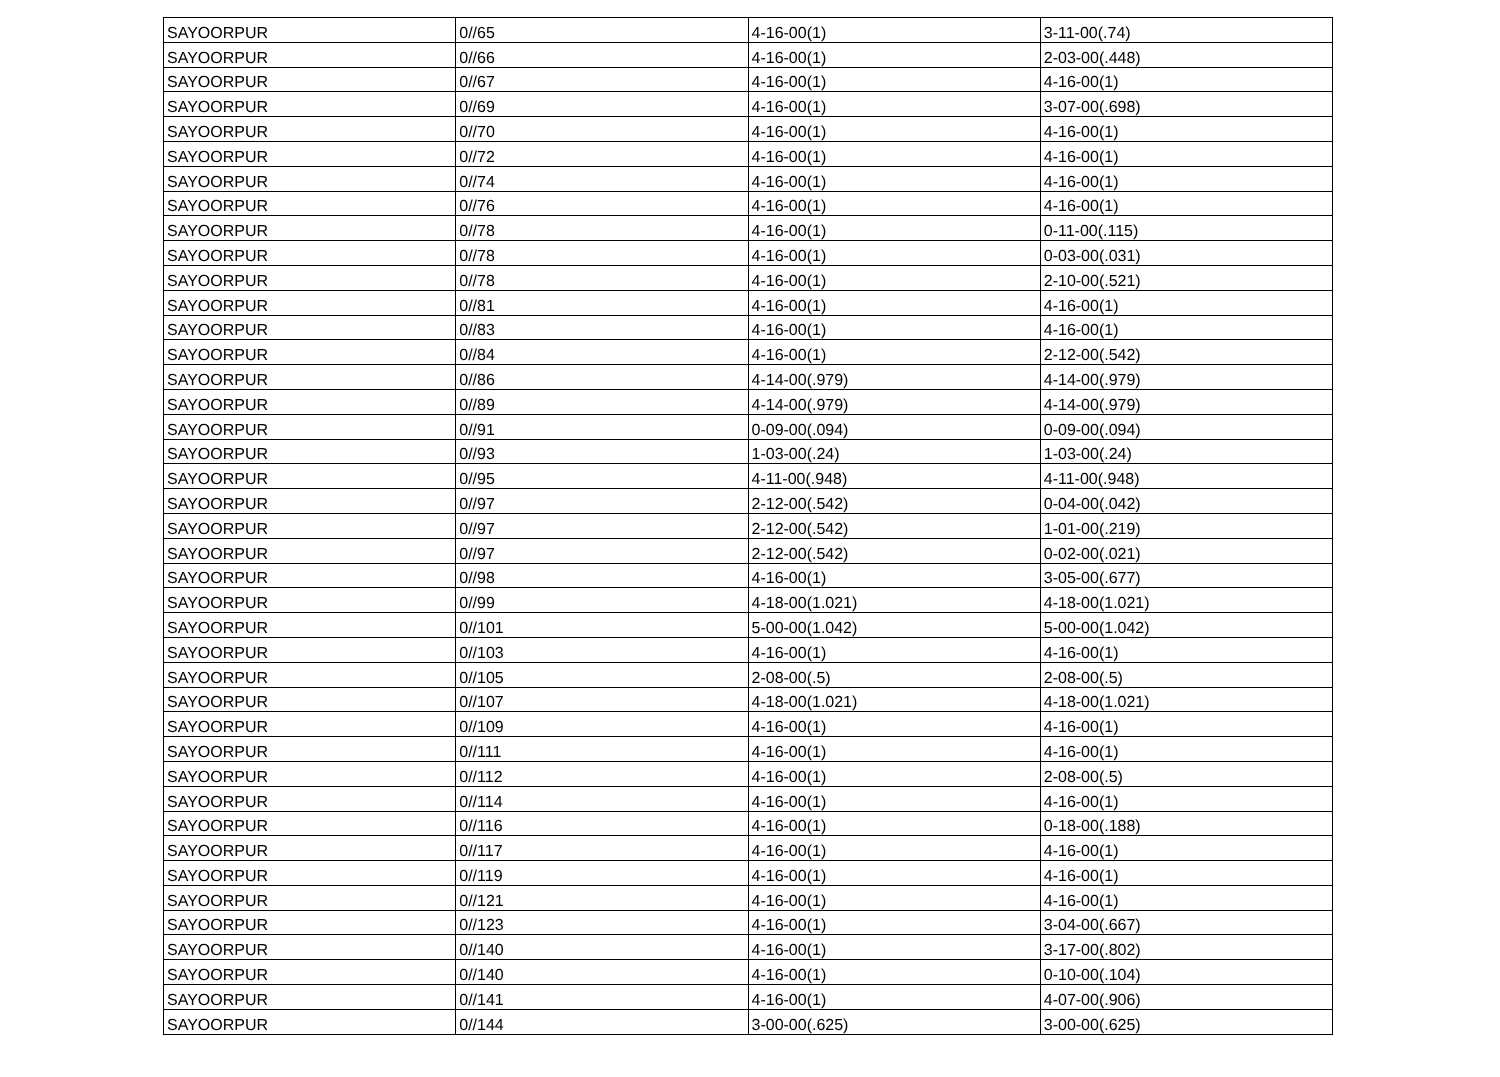| SAYOORPUR | 0//65 | 4-16-00(1) | 3-11-00(.74) |
| SAYOORPUR | 0//66 | 4-16-00(1) | 2-03-00(.448) |
| SAYOORPUR | 0//67 | 4-16-00(1) | 4-16-00(1) |
| SAYOORPUR | 0//69 | 4-16-00(1) | 3-07-00(.698) |
| SAYOORPUR | 0//70 | 4-16-00(1) | 4-16-00(1) |
| SAYOORPUR | 0//72 | 4-16-00(1) | 4-16-00(1) |
| SAYOORPUR | 0//74 | 4-16-00(1) | 4-16-00(1) |
| SAYOORPUR | 0//76 | 4-16-00(1) | 4-16-00(1) |
| SAYOORPUR | 0//78 | 4-16-00(1) | 0-11-00(.115) |
| SAYOORPUR | 0//78 | 4-16-00(1) | 0-03-00(.031) |
| SAYOORPUR | 0//78 | 4-16-00(1) | 2-10-00(.521) |
| SAYOORPUR | 0//81 | 4-16-00(1) | 4-16-00(1) |
| SAYOORPUR | 0//83 | 4-16-00(1) | 4-16-00(1) |
| SAYOORPUR | 0//84 | 4-16-00(1) | 2-12-00(.542) |
| SAYOORPUR | 0//86 | 4-14-00(.979) | 4-14-00(.979) |
| SAYOORPUR | 0//89 | 4-14-00(.979) | 4-14-00(.979) |
| SAYOORPUR | 0//91 | 0-09-00(.094) | 0-09-00(.094) |
| SAYOORPUR | 0//93 | 1-03-00(.24) | 1-03-00(.24) |
| SAYOORPUR | 0//95 | 4-11-00(.948) | 4-11-00(.948) |
| SAYOORPUR | 0//97 | 2-12-00(.542) | 0-04-00(.042) |
| SAYOORPUR | 0//97 | 2-12-00(.542) | 1-01-00(.219) |
| SAYOORPUR | 0//97 | 2-12-00(.542) | 0-02-00(.021) |
| SAYOORPUR | 0//98 | 4-16-00(1) | 3-05-00(.677) |
| SAYOORPUR | 0//99 | 4-18-00(1.021) | 4-18-00(1.021) |
| SAYOORPUR | 0//101 | 5-00-00(1.042) | 5-00-00(1.042) |
| SAYOORPUR | 0//103 | 4-16-00(1) | 4-16-00(1) |
| SAYOORPUR | 0//105 | 2-08-00(.5) | 2-08-00(.5) |
| SAYOORPUR | 0//107 | 4-18-00(1.021) | 4-18-00(1.021) |
| SAYOORPUR | 0//109 | 4-16-00(1) | 4-16-00(1) |
| SAYOORPUR | 0//111 | 4-16-00(1) | 4-16-00(1) |
| SAYOORPUR | 0//112 | 4-16-00(1) | 2-08-00(.5) |
| SAYOORPUR | 0//114 | 4-16-00(1) | 4-16-00(1) |
| SAYOORPUR | 0//116 | 4-16-00(1) | 0-18-00(.188) |
| SAYOORPUR | 0//117 | 4-16-00(1) | 4-16-00(1) |
| SAYOORPUR | 0//119 | 4-16-00(1) | 4-16-00(1) |
| SAYOORPUR | 0//121 | 4-16-00(1) | 4-16-00(1) |
| SAYOORPUR | 0//123 | 4-16-00(1) | 3-04-00(.667) |
| SAYOORPUR | 0//140 | 4-16-00(1) | 3-17-00(.802) |
| SAYOORPUR | 0//140 | 4-16-00(1) | 0-10-00(.104) |
| SAYOORPUR | 0//141 | 4-16-00(1) | 4-07-00(.906) |
| SAYOORPUR | 0//144 | 3-00-00(.625) | 3-00-00(.625) |